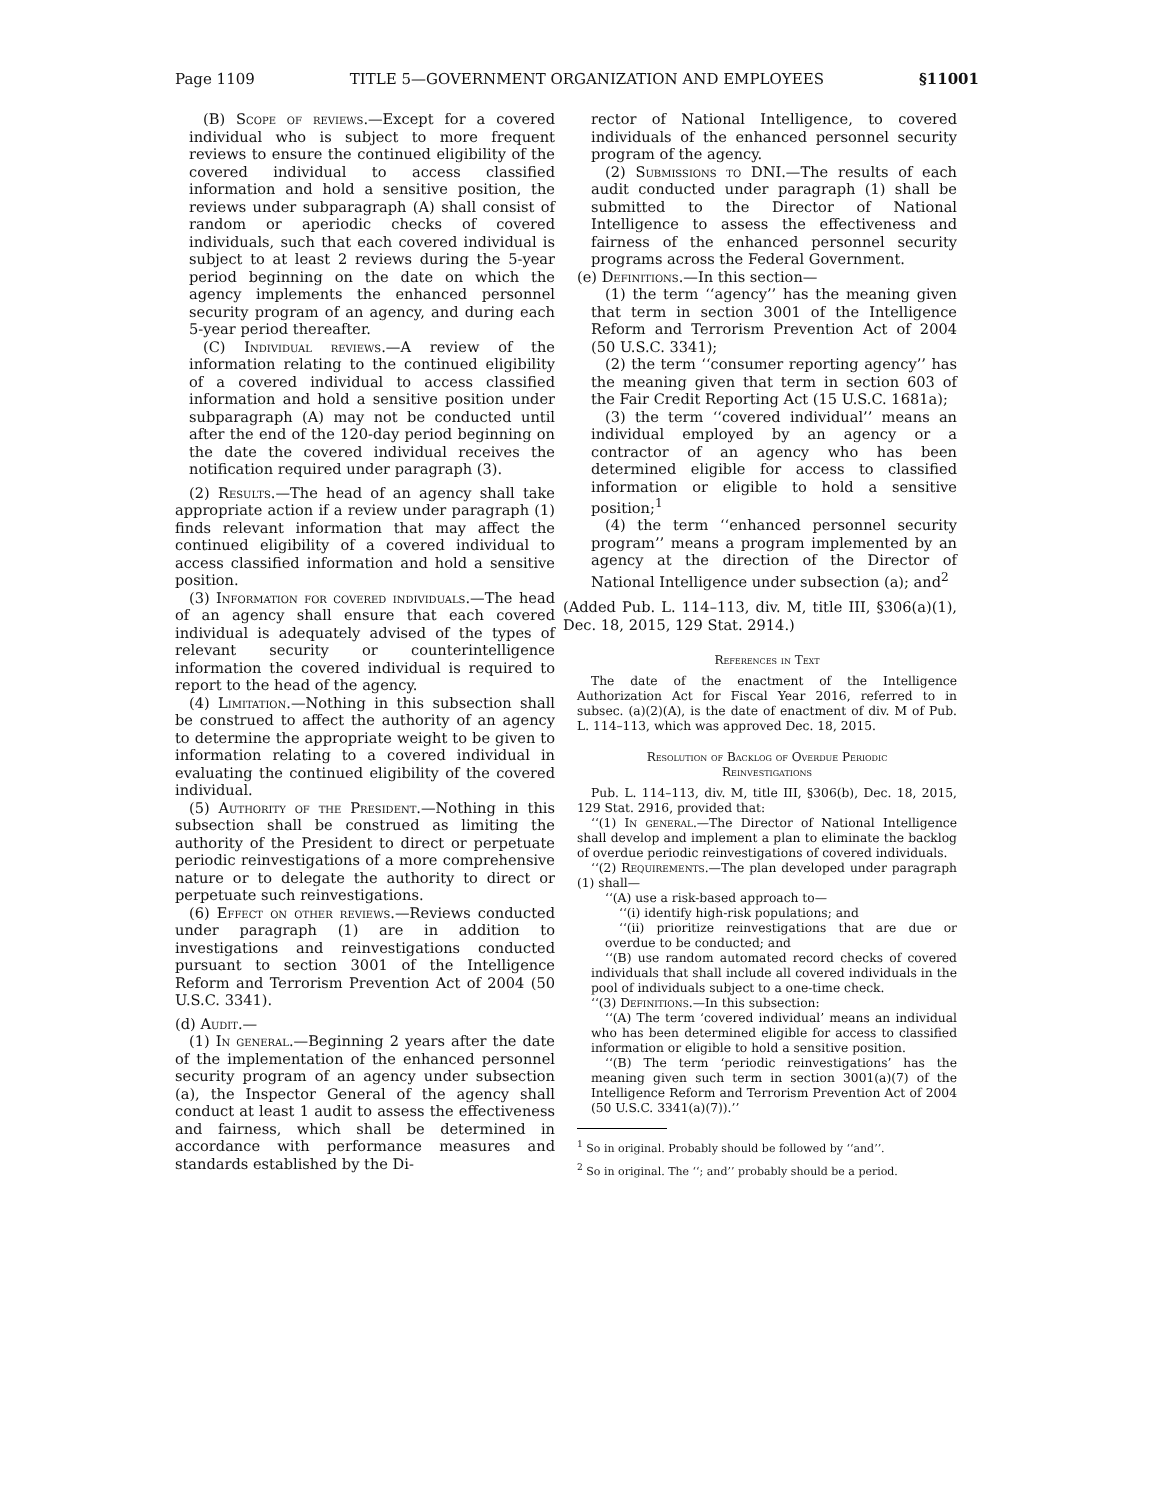Page 1109 TITLE 5—GOVERNMENT ORGANIZATION AND EMPLOYEES §11001
(B) Scope of reviews.—Except for a covered individual who is subject to more frequent reviews to ensure the continued eligibility of the covered individual to access classified information and hold a sensitive position, the reviews under subparagraph (A) shall consist of random or aperiodic checks of covered individuals, such that each covered individual is subject to at least 2 reviews during the 5-year period beginning on the date on which the agency implements the enhanced personnel security program of an agency, and during each 5-year period thereafter.
(C) Individual reviews.—A review of the information relating to the continued eligibility of a covered individual to access classified information and hold a sensitive position under subparagraph (A) may not be conducted until after the end of the 120-day period beginning on the date the covered individual receives the notification required under paragraph (3).
(2) Results.—The head of an agency shall take appropriate action if a review under paragraph (1) finds relevant information that may affect the continued eligibility of a covered individual to access classified information and hold a sensitive position.
(3) Information for covered individuals.—The head of an agency shall ensure that each covered individual is adequately advised of the types of relevant security or counterintelligence information the covered individual is required to report to the head of the agency.
(4) Limitation.—Nothing in this subsection shall be construed to affect the authority of an agency to determine the appropriate weight to be given to information relating to a covered individual in evaluating the continued eligibility of the covered individual.
(5) Authority of the President.—Nothing in this subsection shall be construed as limiting the authority of the President to direct or perpetuate periodic reinvestigations of a more comprehensive nature or to delegate the authority to direct or perpetuate such reinvestigations.
(6) Effect on other reviews.—Reviews conducted under paragraph (1) are in addition to investigations and reinvestigations conducted pursuant to section 3001 of the Intelligence Reform and Terrorism Prevention Act of 2004 (50 U.S.C. 3341).
(d) Audit.—
(1) In general.—Beginning 2 years after the date of the implementation of the enhanced personnel security program of an agency under subsection (a), the Inspector General of the agency shall conduct at least 1 audit to assess the effectiveness and fairness, which shall be determined in accordance with performance measures and standards established by the Di-
rector of National Intelligence, to covered individuals of the enhanced personnel security program of the agency.
(2) Submissions to DNI.—The results of each audit conducted under paragraph (1) shall be submitted to the Director of National Intelligence to assess the effectiveness and fairness of the enhanced personnel security programs across the Federal Government.
(e) Definitions.—In this section—
(1) the term ‘‘agency’’ has the meaning given that term in section 3001 of the Intelligence Reform and Terrorism Prevention Act of 2004 (50 U.S.C. 3341);
(2) the term ‘‘consumer reporting agency’’ has the meaning given that term in section 603 of the Fair Credit Reporting Act (15 U.S.C. 1681a);
(3) the term ‘‘covered individual’’ means an individual employed by an agency or a contractor of an agency who has been determined eligible for access to classified information or eligible to hold a sensitive position;<sup>1</sup>
(4) the term ‘‘enhanced personnel security program’’ means a program implemented by an agency at the direction of the Director of National Intelligence under subsection (a); and<sup>2</sup>
(Added Pub. L. 114–113, div. M, title III, §306(a)(1), Dec. 18, 2015, 129 Stat. 2914.)
References in Text
The date of the enactment of the Intelligence Authorization Act for Fiscal Year 2016, referred to in subsec. (a)(2)(A), is the date of enactment of div. M of Pub. L. 114–113, which was approved Dec. 18, 2015.
Resolution of Backlog of Overdue Periodic
Reinvestigations
Pub. L. 114–113, div. M, title III, §306(b), Dec. 18, 2015, 129 Stat. 2916, provided that:
‘‘(1) In general.—The Director of National Intelligence shall develop and implement a plan to eliminate the backlog of overdue periodic reinvestigations of covered individuals.
‘‘(2) Requirements.—The plan developed under paragraph (1) shall—
‘‘(A) use a risk-based approach to—
‘‘(i) identify high-risk populations; and
‘‘(ii) prioritize reinvestigations that are due or overdue to be conducted; and
‘‘(B) use random automated record checks of covered individuals that shall include all covered individuals in the pool of individuals subject to a one-time check.
‘‘(3) Definitions.—In this subsection:
‘‘(A) The term ‘covered individual’ means an individual who has been determined eligible for access to classified information or eligible to hold a sensitive position.
‘‘(B) The term ‘periodic reinvestigations’ has the meaning given such term in section 3001(a)(7) of the Intelligence Reform and Terrorism Prevention Act of 2004 (50 U.S.C. 3341(a)(7)).’’
<sup>1</sup> So in original. Probably should be followed by ‘‘and’’.
<sup>2</sup> So in original. The ‘‘; and’’ probably should be a period.